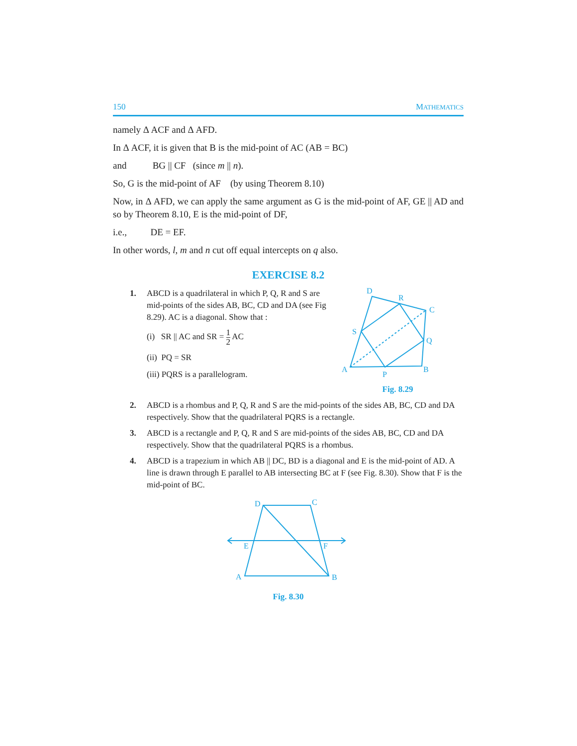150 MATHEMATICS
namely Δ ACF and Δ AFD.
In Δ ACF, it is given that B is the mid-point of AC (AB = BC)
and BG || CF (since m || n).
So, G is the mid-point of AF (by using Theorem 8.10)
Now, in Δ AFD, we can apply the same argument as G is the mid-point of AF, GE || AD and so by Theorem 8.10, E is the mid-point of DF,
i.e., DE = EF.
In other words, l, m and n cut off equal intercepts on q also.
EXERCISE 8.2
1. ABCD is a quadrilateral in which P, Q, R and S are mid-points of the sides AB, BC, CD and DA (see Fig 8.29). AC is a diagonal. Show that :
(i) SR || AC and SR = 1 2 AC
(ii) PQ = SR
(iii) PQRS is a parallelogram.
D
R
C
S
Q
A
P
B
Fig. 8.29
2. ABCD is a rhombus and P, Q, R and S are the mid-points of the sides AB, BC, CD and DA respectively. Show that the quadrilateral PQRS is a rectangle.
3. ABCD is a rectangle and P, Q, R and S are mid-points of the sides AB, BC, CD and DA respectively. Show that the quadrilateral PQRS is a rhombus.
4. ABCD is a trapezium in which AB || DC, BD is a diagonal and E is the mid-point of AD. A line is drawn through E parallel to AB intersecting BC at F (see Fig. 8.30). Show that F is the mid-point of BC.
D
C
E
F
A
B
Fig. 8.30